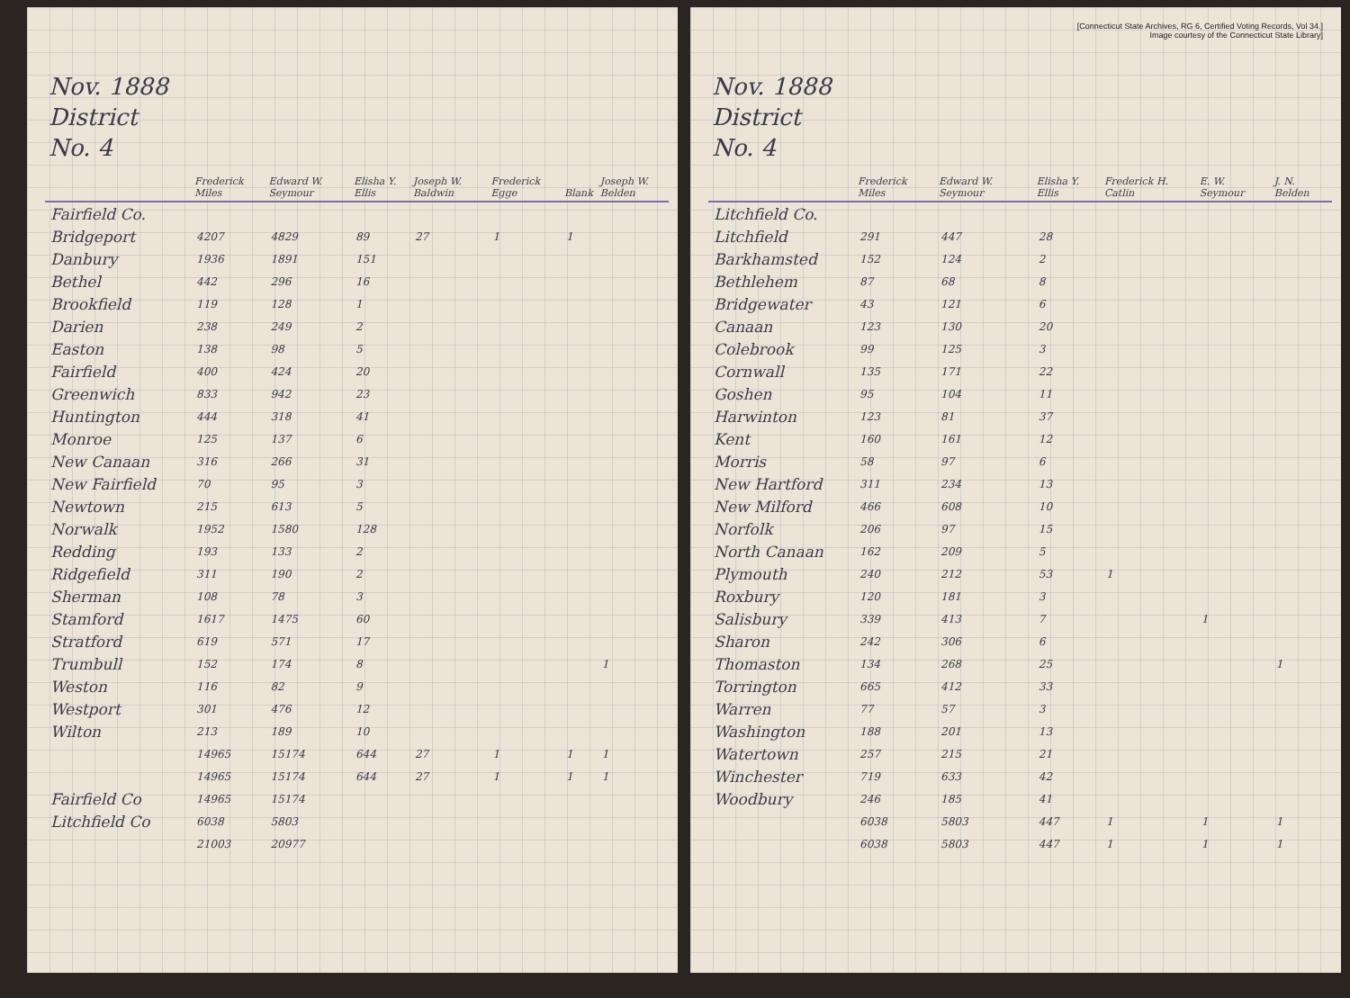| Nov. 1888 District No. 4 | Frederick Miles | Edward W. Seymour | Elisha Y. Ellis | Joseph W. Baldwin | Frederick Egge | Blank | Joseph W. Belden |
| --- | --- | --- | --- | --- | --- | --- | --- |
| Fairfield Co. | | | | | | | |
| Bridgeport | 4207 | 4829 | 89 | 27 | 1 | 1 | |
| Danbury | 1936 | 1891 | 151 | | | | |
| Bethel | 442 | 296 | 16 | | | | |
| Brookfield | 119 | 128 | 1 | | | | |
| Darien | 238 | 249 | 2 | | | | |
| Easton | 138 | 98 | 5 | | | | |
| Fairfield | 400 | 424 | 20 | | | | |
| Greenwich | 833 | 942 | 23 | | | | |
| Huntington | 444 | 318 | 41 | | | | |
| Monroe | 125 | 137 | 6 | | | | |
| New Canaan | 316 | 266 | 31 | | | | |
| New Fairfield | 70 | 95 | 3 | | | | |
| Newtown | 215 | 613 | 5 | | | | |
| Norwalk | 1952 | 1580 | 128 | | | | |
| Redding | 193 | 133 | 2 | | | | |
| Ridgefield | 311 | 190 | 2 | | | | |
| Sherman | 108 | 78 | 3 | | | | |
| Stamford | 1617 | 1475 | 60 | | | | |
| Stratford | 619 | 571 | 17 | | | | |
| Trumbull | 152 | 174 | 8 | | | | 1 |
| Weston | 116 | 82 | 9 | | | | |
| Westport | 301 | 476 | 12 | | | | |
| Wilton | 213 | 189 | 10 | | | | |
| | 14965 | 15174 | 644 | 27 | 1 | 1 | 1 |
| | 14965 | 15174 | 644 | 27 | 1 | 1 | 1 |
| Fairfield Co | 14965 | 15174 | | | | | |
| Litchfield Co | 6038 | 5803 | | | | | |
| | 21003 | 20977 | | | | | |
[Connecticut State Archives, RG 6, Certified Voting Records, Vol 34.]
Image courtesy of the Connecticut State Library]
| Nov. 1888 District No. 4 | Frederick Miles | Edward W. Seymour | Elisha Y. Ellis | Frederick H. Catlin | E. W. Seymour | J. N. Belden |
| --- | --- | --- | --- | --- | --- | --- |
| Litchfield Co. | | | | | | |
| Litchfield | 291 | 447 | 28 | | | |
| Barkhamsted | 152 | 124 | 2 | | | |
| Bethlehem | 87 | 68 | 8 | | | |
| Bridgewater | 43 | 121 | 6 | | | |
| Canaan | 123 | 130 | 20 | | | |
| Colebrook | 99 | 125 | 3 | | | |
| Cornwall | 135 | 171 | 22 | | | |
| Goshen | 95 | 104 | 11 | | | |
| Harwinton | 123 | 81 | 37 | | | |
| Kent | 160 | 161 | 12 | | | |
| Morris | 58 | 97 | 6 | | | |
| New Hartford | 311 | 234 | 13 | | | |
| New Milford | 466 | 608 | 10 | | | |
| Norfolk | 206 | 97 | 15 | | | |
| North Canaan | 162 | 209 | 5 | | | |
| Plymouth | 240 | 212 | 53 | 1 | | |
| Roxbury | 120 | 181 | 3 | | | |
| Salisbury | 339 | 413 | 7 | | 1 | |
| Sharon | 242 | 306 | 6 | | | |
| Thomaston | 134 | 268 | 25 | | | 1 |
| Torrington | 665 | 412 | 33 | | | |
| Warren | 77 | 57 | 3 | | | |
| Washington | 188 | 201 | 13 | | | |
| Watertown | 257 | 215 | 21 | | | |
| Winchester | 719 | 633 | 42 | | | |
| Woodbury | 246 | 185 | 41 | | | |
| | 6038 | 5803 | 447 | 1 | 1 | 1 |
| | 6038 | 5803 | 447 | 1 | 1 | 1 |